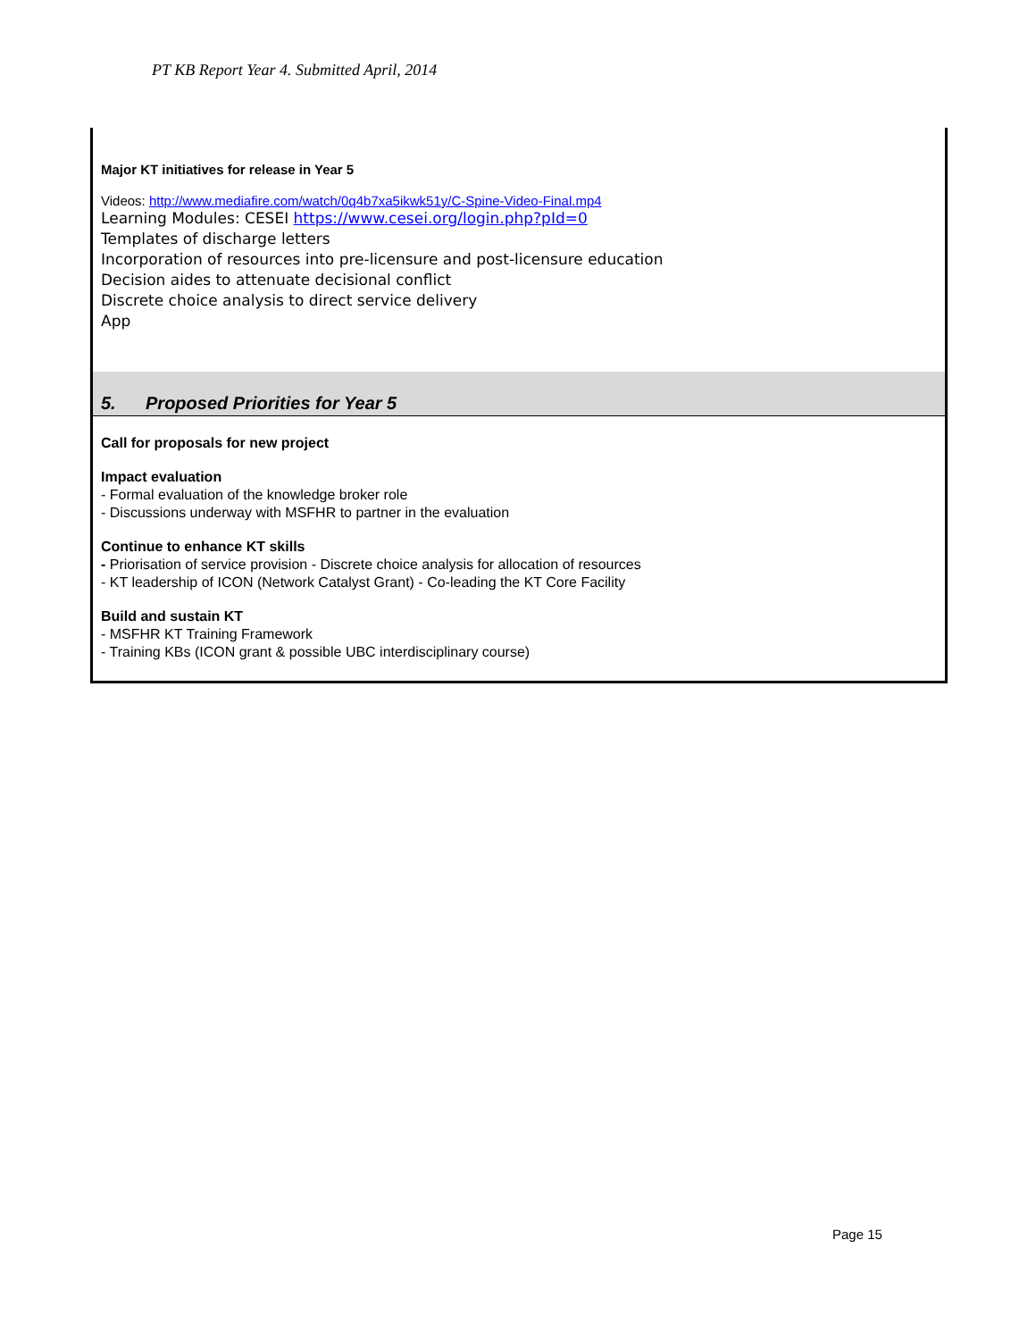PT KB Report Year 4. Submitted April, 2014
Major KT initiatives for release in Year 5
Videos: http://www.mediafire.com/watch/0q4b7xa5ikwk51y/C-Spine-Video-Final.mp4
Learning Modules: CESEI https://www.cesei.org/login.php?pId=0
Templates of discharge letters
Incorporation of resources into pre-licensure and post-licensure education
Decision aides to attenuate decisional conflict
Discrete choice analysis to direct service delivery
App
5. Proposed Priorities for Year 5
Call for proposals for new project
Impact evaluation
- Formal evaluation of the knowledge broker role
- Discussions underway with MSFHR to partner in the evaluation
Continue to enhance KT skills
- Priorisation of service provision - Discrete choice analysis for allocation of resources
- KT leadership of ICON (Network Catalyst Grant) - Co-leading the KT Core Facility
Build and sustain KT
- MSFHR KT Training Framework
- Training KBs (ICON grant & possible UBC interdisciplinary course)
Page 15